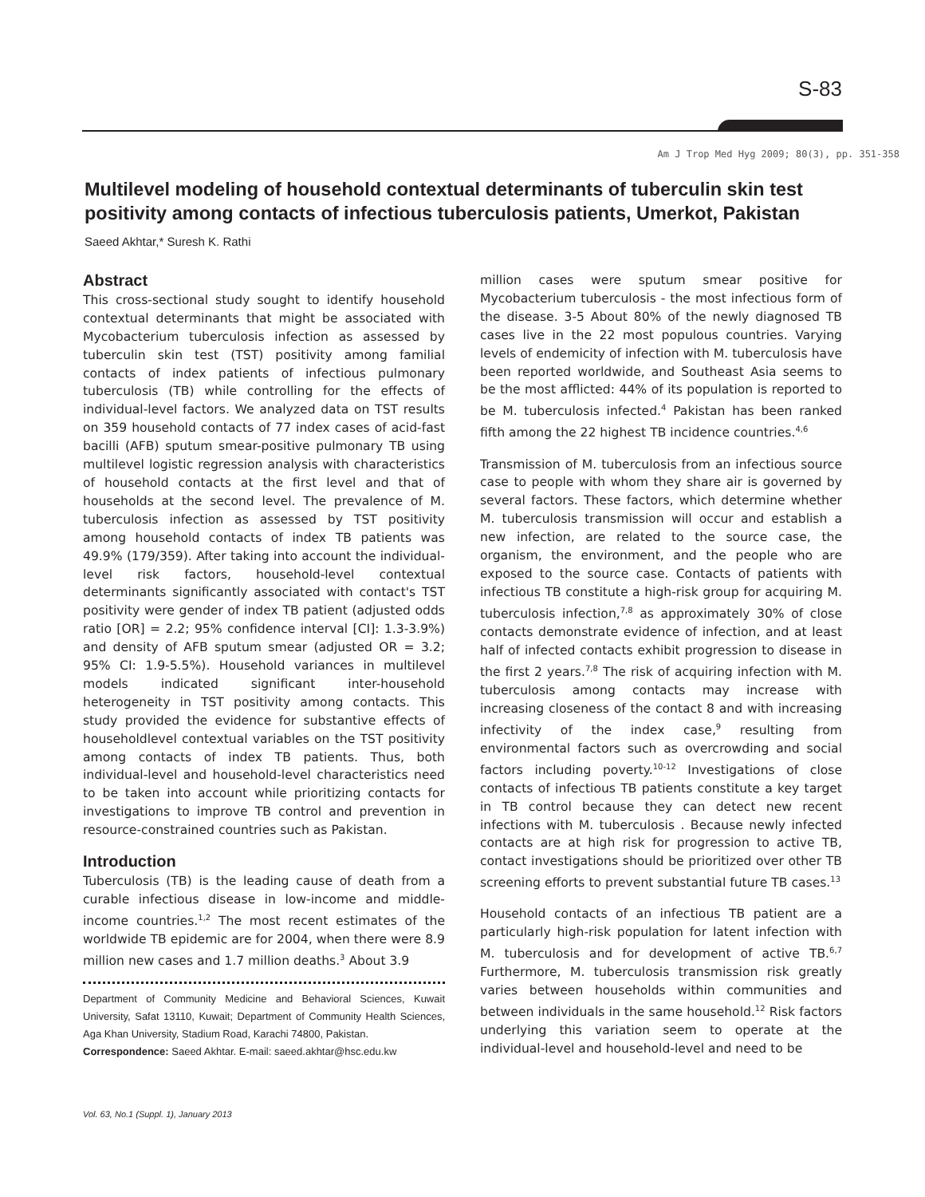S-83
Am J Trop Med Hyg 2009; 80(3), pp. 351-358
Multilevel modeling of household contextual determinants of tuberculin skin test positivity among contacts of infectious tuberculosis patients, Umerkot, Pakistan
Saeed Akhtar,* Suresh K. Rathi
Abstract
This cross-sectional study sought to identify household contextual determinants that might be associated with Mycobacterium tuberculosis infection as assessed by tuberculin skin test (TST) positivity among familial contacts of index patients of infectious pulmonary tuberculosis (TB) while controlling for the effects of individual-level factors. We analyzed data on TST results on 359 household contacts of 77 index cases of acid-fast bacilli (AFB) sputum smear-positive pulmonary TB using multilevel logistic regression analysis with characteristics of household contacts at the first level and that of households at the second level. The prevalence of M. tuberculosis infection as assessed by TST positivity among household contacts of index TB patients was 49.9% (179/359). After taking into account the individual-level risk factors, household-level contextual determinants significantly associated with contact's TST positivity were gender of index TB patient (adjusted odds ratio [OR] = 2.2; 95% confidence interval [CI]: 1.3-3.9%) and density of AFB sputum smear (adjusted OR = 3.2; 95% CI: 1.9-5.5%). Household variances in multilevel models indicated significant inter-household heterogeneity in TST positivity among contacts. This study provided the evidence for substantive effects of householdlevel contextual variables on the TST positivity among contacts of index TB patients. Thus, both individual-level and household-level characteristics need to be taken into account while prioritizing contacts for investigations to improve TB control and prevention in resource-constrained countries such as Pakistan.
Introduction
Tuberculosis (TB) is the leading cause of death from a curable infectious disease in low-income and middle-income countries.<sup>1,2</sup> The most recent estimates of the worldwide TB epidemic are for 2004, when there were 8.9 million new cases and 1.7 million deaths.<sup>3</sup> About 3.9
Department of Community Medicine and Behavioral Sciences, Kuwait University, Safat 13110, Kuwait; Department of Community Health Sciences, Aga Khan University, Stadium Road, Karachi 74800, Pakistan.
Correspondence: Saeed Akhtar. E-mail: saeed.akhtar@hsc.edu.kw
million cases were sputum smear positive for Mycobacterium tuberculosis - the most infectious form of the disease. 3-5 About 80% of the newly diagnosed TB cases live in the 22 most populous countries. Varying levels of endemicity of infection with M. tuberculosis have been reported worldwide, and Southeast Asia seems to be the most afflicted: 44% of its population is reported to be M. tuberculosis infected.<sup>4</sup> Pakistan has been ranked fifth among the 22 highest TB incidence countries.<sup>4,6</sup>
Transmission of M. tuberculosis from an infectious source case to people with whom they share air is governed by several factors. These factors, which determine whether M. tuberculosis transmission will occur and establish a new infection, are related to the source case, the organism, the environment, and the people who are exposed to the source case. Contacts of patients with infectious TB constitute a high-risk group for acquiring M. tuberculosis infection,<sup>7,8</sup> as approximately 30% of close contacts demonstrate evidence of infection, and at least half of infected contacts exhibit progression to disease in the first 2 years.<sup>7,8</sup> The risk of acquiring infection with M. tuberculosis among contacts may increase with increasing closeness of the contact 8 and with increasing infectivity of the index case,<sup>9</sup> resulting from environmental factors such as overcrowding and social factors including poverty.<sup>10-12</sup> Investigations of close contacts of infectious TB patients constitute a key target in TB control because they can detect new recent infections with M. tuberculosis . Because newly infected contacts are at high risk for progression to active TB, contact investigations should be prioritized over other TB screening efforts to prevent substantial future TB cases.<sup>13</sup>
Household contacts of an infectious TB patient are a particularly high-risk population for latent infection with M. tuberculosis and for development of active TB.<sup>6,7</sup> Furthermore, M. tuberculosis transmission risk greatly varies between households within communities and between individuals in the same household.<sup>12</sup> Risk factors underlying this variation seem to operate at the individual-level and household-level and need to be
Vol. 63, No.1 (Suppl. 1), January 2013